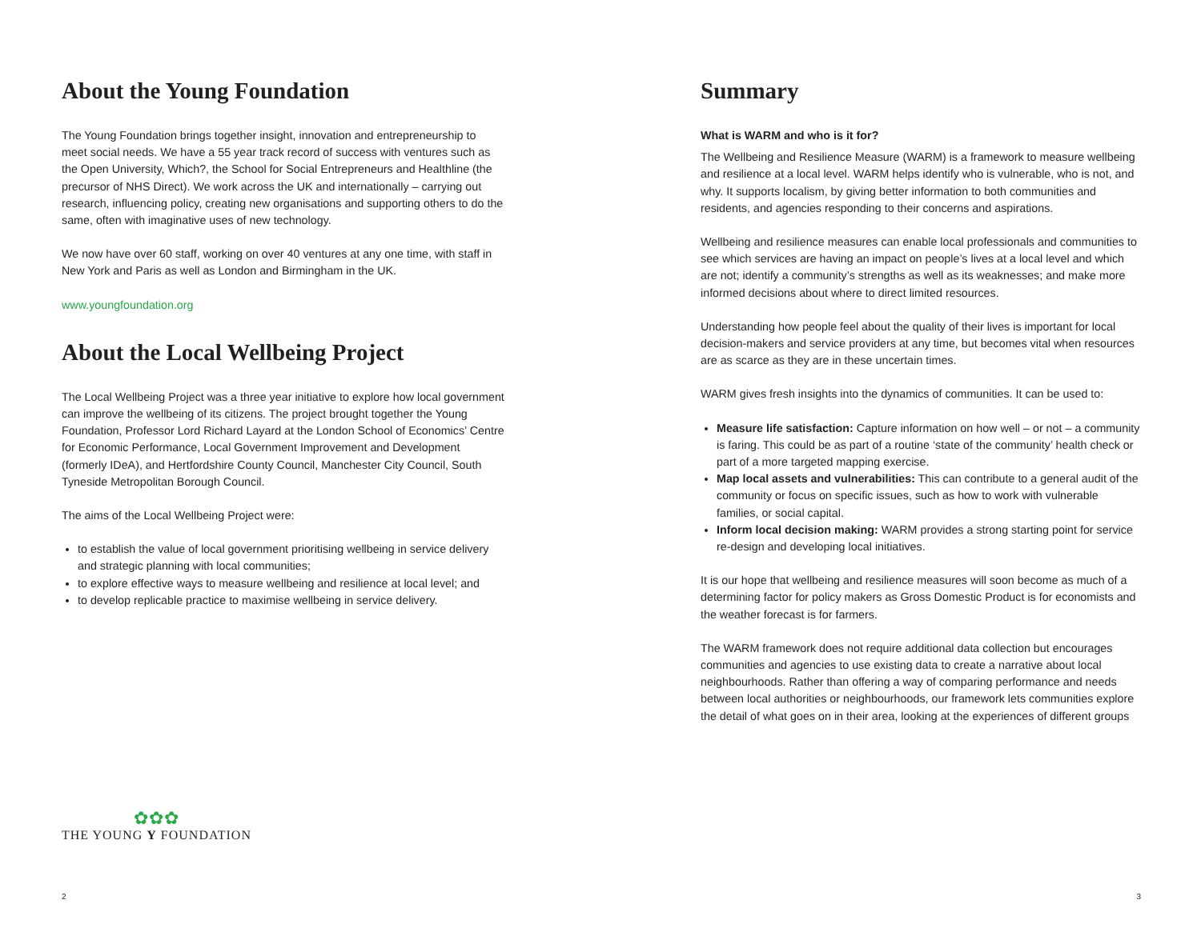About the Young Foundation
The Young Foundation brings together insight, innovation and entrepreneurship to meet social needs. We have a 55 year track record of success with ventures such as the Open University, Which?, the School for Social Entrepreneurs and Healthline (the precursor of NHS Direct). We work across the UK and internationally – carrying out research, influencing policy, creating new organisations and supporting others to do the same, often with imaginative uses of new technology.
We now have over 60 staff, working on over 40 ventures at any one time, with staff in New York and Paris as well as London and Birmingham in the UK.
www.youngfoundation.org
About the Local Wellbeing Project
The Local Wellbeing Project was a three year initiative to explore how local government can improve the wellbeing of its citizens. The project brought together the Young Foundation, Professor Lord Richard Layard at the London School of Economics’ Centre for Economic Performance, Local Government Improvement and Development (formerly IDeA), and Hertfordshire County Council, Manchester City Council, South Tyneside Metropolitan Borough Council.
The aims of the Local Wellbeing Project were:
to establish the value of local government prioritising wellbeing in service delivery and strategic planning with local communities;
to explore effective ways to measure wellbeing and resilience at local level; and
to develop replicable practice to maximise wellbeing in service delivery.
✿✿✿
THE YOUNG Y FOUNDATION
2
Summary
What is WARM and who is it for?
The Wellbeing and Resilience Measure (WARM) is a framework to measure wellbeing and resilience at a local level. WARM helps identify who is vulnerable, who is not, and why. It supports localism, by giving better information to both communities and residents, and agencies responding to their concerns and aspirations.
Wellbeing and resilience measures can enable local professionals and communities to see which services are having an impact on people’s lives at a local level and which are not; identify a community’s strengths as well as its weaknesses; and make more informed decisions about where to direct limited resources.
Understanding how people feel about the quality of their lives is important for local decision-makers and service providers at any time, but becomes vital when resources are as scarce as they are in these uncertain times.
WARM gives fresh insights into the dynamics of communities. It can be used to:
Measure life satisfaction: Capture information on how well – or not – a community is faring. This could be as part of a routine ‘state of the community’ health check or part of a more targeted mapping exercise.
Map local assets and vulnerabilities: This can contribute to a general audit of the community or focus on specific issues, such as how to work with vulnerable families, or social capital.
Inform local decision making: WARM provides a strong starting point for service re-design and developing local initiatives.
It is our hope that wellbeing and resilience measures will soon become as much of a determining factor for policy makers as Gross Domestic Product is for economists and the weather forecast is for farmers.
The WARM framework does not require additional data collection but encourages communities and agencies to use existing data to create a narrative about local neighbourhoods. Rather than offering a way of comparing performance and needs between local authorities or neighbourhoods, our framework lets communities explore the detail of what goes on in their area, looking at the experiences of different groups
3